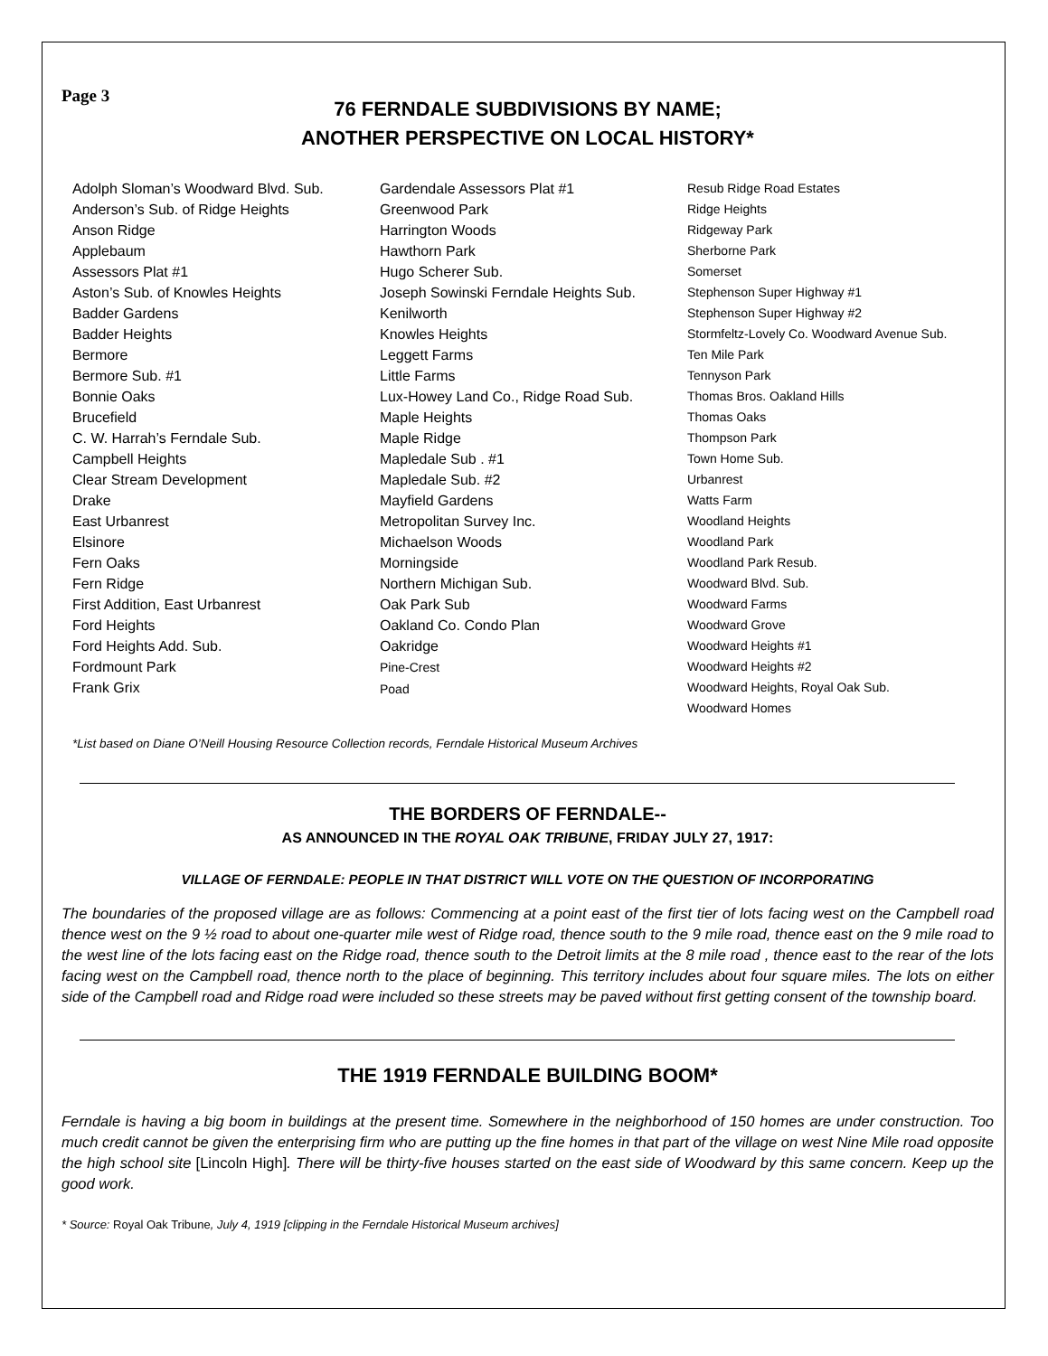Page 3
76 FERNDALE SUBDIVISIONS BY NAME;
ANOTHER PERSPECTIVE ON LOCAL HISTORY*
Adolph Sloman’s Woodward Blvd. Sub.
Anderson’s Sub. of Ridge Heights
Anson Ridge
Applebaum
Assessors Plat #1
Aston’s Sub. of Knowles Heights
Badder Gardens
Badder Heights
Bermore
Bermore Sub. #1
Bonnie Oaks
Brucefield
C. W. Harrah’s Ferndale Sub.
Campbell Heights
Clear Stream Development
Drake
East Urbanrest
Elsinore
Fern Oaks
Fern Ridge
First Addition, East Urbanrest
Ford Heights
Ford Heights Add. Sub.
Fordmount Park
Frank Grix
Gardendale Assessors Plat #1
Greenwood Park
Harrington Woods
Hawthorn Park
Hugo Scherer Sub.
Joseph Sowinski Ferndale Heights Sub.
Kenilworth
Knowles Heights
Leggett Farms
Little Farms
Lux-Howey Land Co., Ridge Road Sub.
Maple Heights
Maple Ridge
Mapledale Sub . #1
Mapledale Sub. #2
Mayfield Gardens
Metropolitan Survey Inc.
Michaelson Woods
Morningside
Northern Michigan Sub.
Oak Park Sub
Oakland Co. Condo Plan
Oakridge
Pine-Crest
Poad
Resub Ridge Road Estates
Ridge Heights
Ridgeway Park
Sherborne Park
Somerset
Stephenson Super Highway #1
Stephenson Super Highway #2
Stormfeltz-Lovely Co. Woodward Avenue Sub.
Ten Mile Park
Tennyson Park
Thomas Bros. Oakland Hills
Thomas Oaks
Thompson Park
Town Home Sub.
Urbanrest
Watts Farm
Woodland Heights
Woodland Park
Woodland Park Resub.
Woodward Blvd. Sub.
Woodward Farms
Woodward Grove
Woodward Heights #1
Woodward Heights #2
Woodward Heights, Royal Oak Sub.
Woodward Homes
*List based on Diane O’Neill Housing Resource Collection records, Ferndale Historical Museum Archives
THE BORDERS OF FERNDALE--
AS ANNOUNCED IN THE ROYAL OAK TRIBUNE, FRIDAY JULY 27, 1917:
VILLAGE OF FERNDALE: PEOPLE IN THAT DISTRICT WILL VOTE ON THE QUESTION OF INCORPORATING
The boundaries of the proposed village are as follows: Commencing at a point east of the first tier of lots facing west on the Campbell road thence west on the 9 ½ road to about one-quarter mile west of Ridge road, thence south to the 9 mile road, thence east on the 9 mile road to the west line of the lots facing east on the Ridge road, thence south to the Detroit limits at the 8 mile road , thence east to the rear of the lots facing west on the Campbell road, thence north to the place of beginning. This territory includes about four square miles. The lots on either side of the Campbell road and Ridge road were included so these streets may be paved without first getting consent of the township board.
THE 1919 FERNDALE BUILDING BOOM*
Ferndale is having a big boom in buildings at the present time. Somewhere in the neighborhood of 150 homes are under construction. Too much credit cannot be given the enterprising firm who are putting up the fine homes in that part of the village on west Nine Mile road opposite the high school site [Lincoln High]. There will be thirty-five houses started on the east side of Woodward by this same concern. Keep up the good work.
* Source: Royal Oak Tribune, July 4, 1919 [clipping in the Ferndale Historical Museum archives]